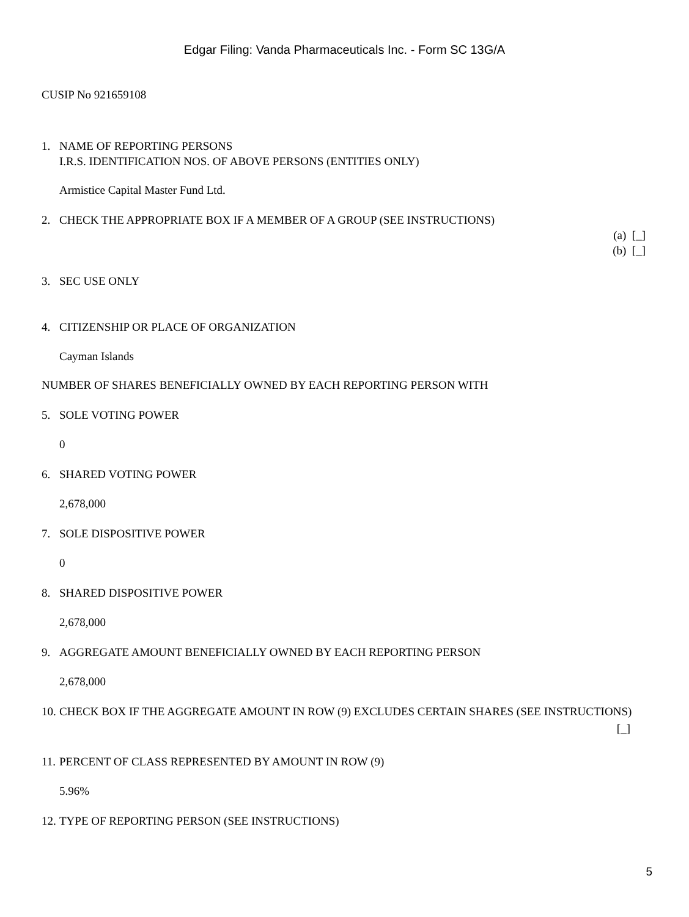Edgar Filing: Vanda Pharmaceuticals Inc. - Form SC 13G/A
CUSIP No 921659108
1. NAME OF REPORTING PERSONS
I.R.S. IDENTIFICATION NOS. OF ABOVE PERSONS (ENTITIES ONLY)
Armistice Capital Master Fund Ltd.
2. CHECK THE APPROPRIATE BOX IF A MEMBER OF A GROUP (SEE INSTRUCTIONS)
(a) [_]
(b) [_]
3. SEC USE ONLY
4. CITIZENSHIP OR PLACE OF ORGANIZATION
Cayman Islands
NUMBER OF SHARES BENEFICIALLY OWNED BY EACH REPORTING PERSON WITH
5. SOLE VOTING POWER
0
6. SHARED VOTING POWER
2,678,000
7. SOLE DISPOSITIVE POWER
0
8. SHARED DISPOSITIVE POWER
2,678,000
9. AGGREGATE AMOUNT BENEFICIALLY OWNED BY EACH REPORTING PERSON
2,678,000
10. CHECK BOX IF THE AGGREGATE AMOUNT IN ROW (9) EXCLUDES CERTAIN SHARES (SEE INSTRUCTIONS)
[_]
11. PERCENT OF CLASS REPRESENTED BY AMOUNT IN ROW (9)
5.96%
12. TYPE OF REPORTING PERSON (SEE INSTRUCTIONS)
5